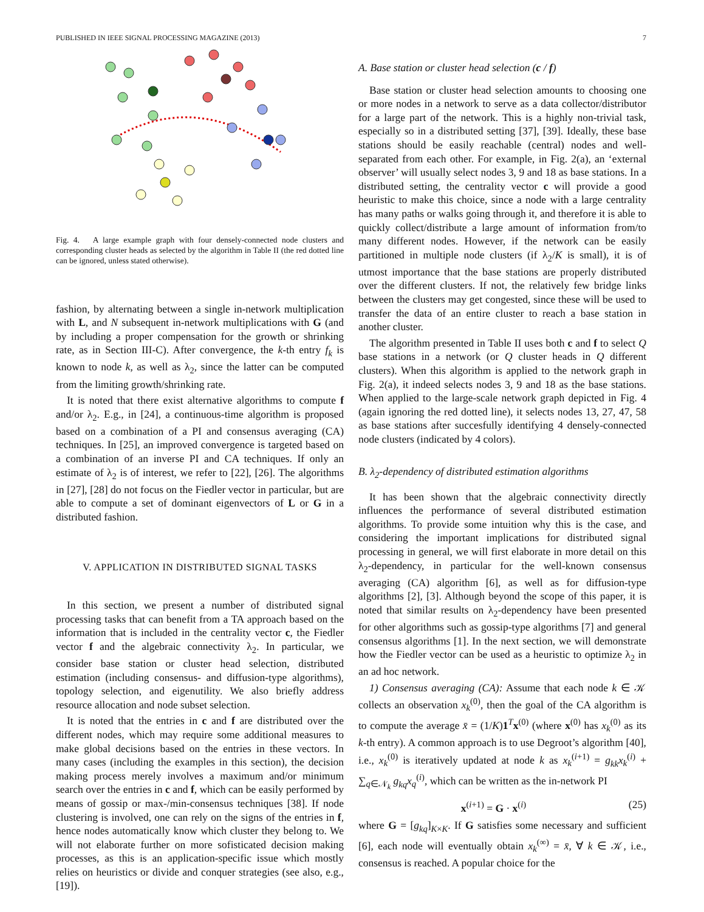PUBLISHED IN IEEE SIGNAL PROCESSING MAGAZINE (2013) 7
Fig. 4. A large example graph with four densely-connected node clusters and corresponding cluster heads as selected by the algorithm in Table II (the red dotted line can be ignored, unless stated otherwise).
fashion, by alternating between a single in-network multiplication with L, and N subsequent in-network multiplications with G (and by including a proper compensation for the growth or shrinking rate, as in Section III-C). After convergence, the k-th entry f<sub>k</sub> is known to node k, as well as λ<sub>2</sub>, since the latter can be computed from the limiting growth/shrinking rate.
It is noted that there exist alternative algorithms to compute f and/or λ<sub>2</sub>. E.g., in [24], a continuous-time algorithm is proposed based on a combination of a PI and consensus averaging (CA) techniques. In [25], an improved convergence is targeted based on a combination of an inverse PI and CA techniques. If only an estimate of λ<sub>2</sub> is of interest, we refer to [22], [26]. The algorithms in [27], [28] do not focus on the Fiedler vector in particular, but are able to compute a set of dominant eigenvectors of L or G in a distributed fashion.
V. APPLICATION IN DISTRIBUTED SIGNAL TASKS
In this section, we present a number of distributed signal processing tasks that can benefit from a TA approach based on the information that is included in the centrality vector c, the Fiedler vector f and the algebraic connectivity λ<sub>2</sub>. In particular, we consider base station or cluster head selection, distributed estimation (including consensus- and diffusion-type algorithms), topology selection, and eigenutility. We also briefly address resource allocation and node subset selection.
It is noted that the entries in c and f are distributed over the different nodes, which may require some additional measures to make global decisions based on the entries in these vectors. In many cases (including the examples in this section), the decision making process merely involves a maximum and/or minimum search over the entries in c and f, which can be easily performed by means of gossip or max-/min-consensus techniques [38]. If node clustering is involved, one can rely on the signs of the entries in f, hence nodes automatically know which cluster they belong to. We will not elaborate further on more sofisticated decision making processes, as this is an application-specific issue which mostly relies on heuristics or divide and conquer strategies (see also, e.g., [19]).
A. Base station or cluster head selection (c / f)
Base station or cluster head selection amounts to choosing one or more nodes in a network to serve as a data collector/distributor for a large part of the network. This is a highly non-trivial task, especially so in a distributed setting [37], [39]. Ideally, these base stations should be easily reachable (central) nodes and well-separated from each other. For example, in Fig. 2(a), an ‘external observer’ will usually select nodes 3, 9 and 18 as base stations. In a distributed setting, the centrality vector c will provide a good heuristic to make this choice, since a node with a large centrality has many paths or walks going through it, and therefore it is able to quickly collect/distribute a large amount of information from/to many different nodes. However, if the network can be easily partitioned in multiple node clusters (if λ<sub>2</sub>/K is small), it is of utmost importance that the base stations are properly distributed over the different clusters. If not, the relatively few bridge links between the clusters may get congested, since these will be used to transfer the data of an entire cluster to reach a base station in another cluster.
The algorithm presented in Table II uses both c and f to select Q base stations in a network (or Q cluster heads in Q different clusters). When this algorithm is applied to the network graph in Fig. 2(a), it indeed selects nodes 3, 9 and 18 as the base stations. When applied to the large-scale network graph depicted in Fig. 4 (again ignoring the red dotted line), it selects nodes 13, 27, 47, 58 as base stations after succesfully identifying 4 densely-connected node clusters (indicated by 4 colors).
B. λ<sub>2</sub>-dependency of distributed estimation algorithms
It has been shown that the algebraic connectivity directly influences the performance of several distributed estimation algorithms. To provide some intuition why this is the case, and considering the important implications for distributed signal processing in general, we will first elaborate in more detail on this λ<sub>2</sub>-dependency, in particular for the well-known consensus averaging (CA) algorithm [6], as well as for diffusion-type algorithms [2], [3]. Although beyond the scope of this paper, it is noted that similar results on λ<sub>2</sub>-dependency have been presented for other algorithms such as gossip-type algorithms [7] and general consensus algorithms [1]. In the next section, we will demonstrate how the Fiedler vector can be used as a heuristic to optimize λ<sub>2</sub> in an ad hoc network.
1) Consensus averaging (CA): Assume that each node k ∈ 𝒦 collects an observation x<sub>k</sub><sup>(0)</sup>, then the goal of the CA algorithm is to compute the average x̄ = (1/K)1<sup>T</sup>x<sup>(0)</sup> (where x<sup>(0)</sup> has x<sub>k</sub><sup>(0)</sup> as its k-th entry). A common approach is to use Degroot’s algorithm [40], i.e., x<sub>k</sub><sup>(0)</sup> is iteratively updated at node k as x<sub>k</sub><sup>(i+1)</sup> = g<sub>kk</sub>x<sub>k</sub><sup>(i)</sup> + ∑<sub>q∈𝒩<sub>k</sub></sub> g<sub>kq</sub>x<sub>q</sub><sup>(i)</sup>, which can be written as the in-network PI
x<sup>(i+1)</sup> = G · x<sup>(i)</sup> (25)
where G = [g<sub>kq</sub>]<sub>K×K</sub>. If G satisfies some necessary and sufficient [6], each node will eventually obtain x<sub>k</sub><sup>(∞)</sup> = x̄, ∀ k ∈ 𝒦, i.e., consensus is reached. A popular choice for the